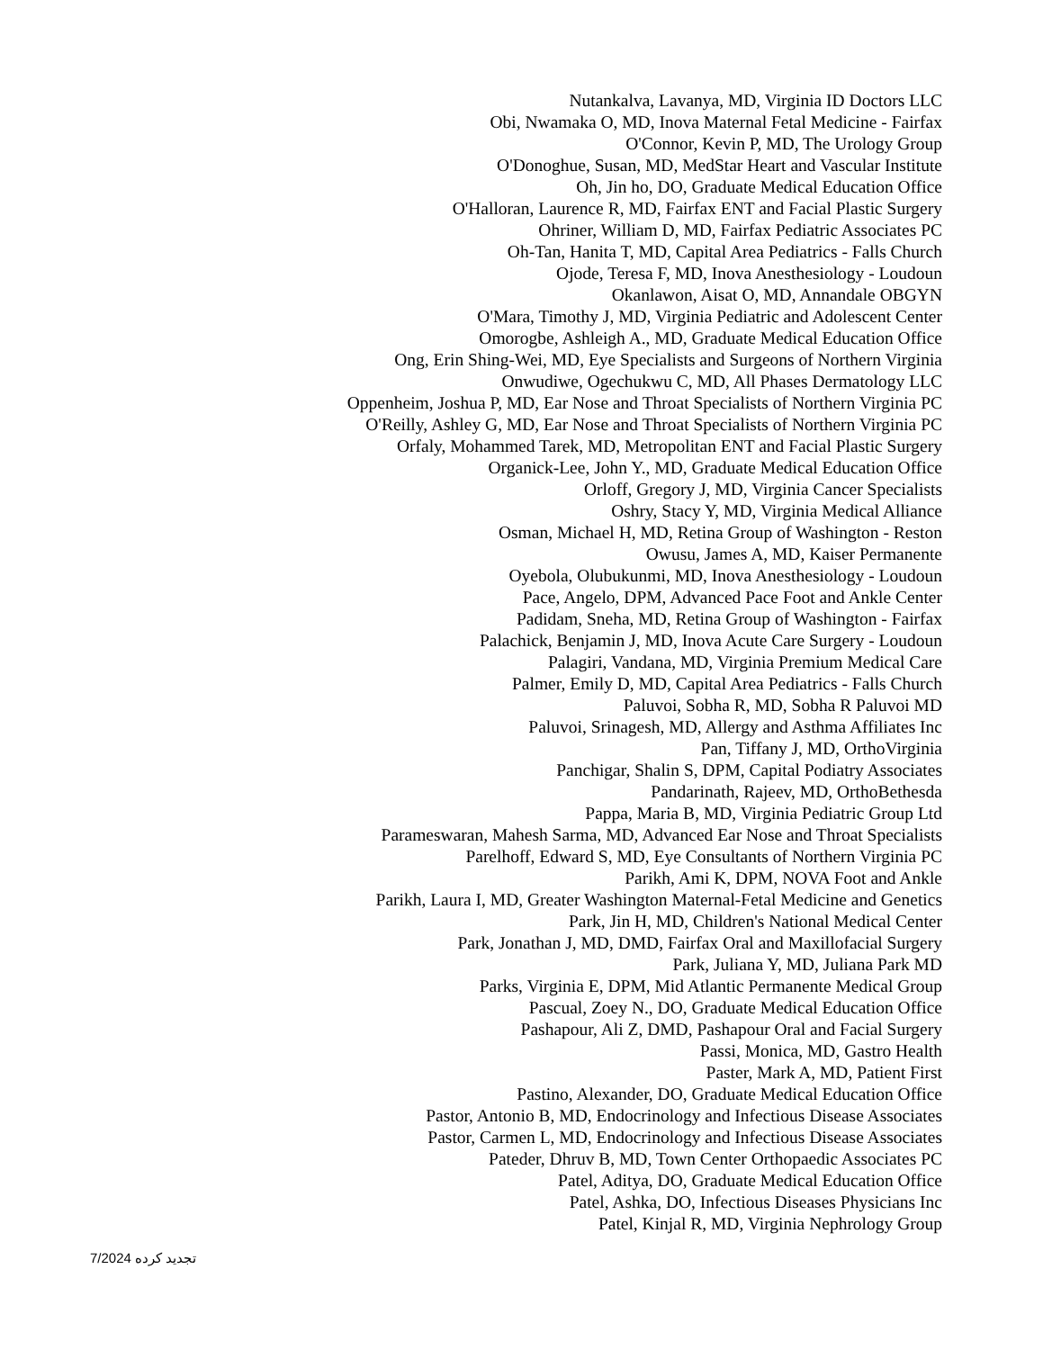Nutankalva, Lavanya, MD, Virginia ID Doctors LLC
Obi, Nwamaka O, MD, Inova Maternal Fetal Medicine - Fairfax
O'Connor, Kevin P, MD, The Urology Group
O'Donoghue, Susan, MD, MedStar Heart and Vascular Institute
Oh, Jin ho, DO, Graduate Medical Education Office
O'Halloran, Laurence R, MD, Fairfax ENT and Facial Plastic Surgery
Ohriner, William D, MD, Fairfax Pediatric Associates PC
Oh-Tan, Hanita T, MD, Capital Area Pediatrics - Falls Church
Ojode, Teresa F, MD, Inova Anesthesiology - Loudoun
Okanlawon, Aisat O, MD, Annandale OBGYN
O'Mara, Timothy J, MD, Virginia Pediatric and Adolescent Center
Omorogbe, Ashleigh A., MD, Graduate Medical Education Office
Ong, Erin Shing-Wei, MD, Eye Specialists and Surgeons of Northern Virginia
Onwudiwe, Ogechukwu C, MD, All Phases Dermatology LLC
Oppenheim, Joshua P, MD, Ear Nose and Throat Specialists of Northern Virginia PC
O'Reilly, Ashley G, MD, Ear Nose and Throat Specialists of Northern Virginia PC
Orfaly, Mohammed Tarek, MD, Metropolitan ENT and Facial Plastic Surgery
Organick-Lee, John Y., MD, Graduate Medical Education Office
Orloff, Gregory J, MD, Virginia Cancer Specialists
Oshry, Stacy Y, MD, Virginia Medical Alliance
Osman, Michael H, MD, Retina Group of Washington - Reston
Owusu, James A, MD, Kaiser Permanente
Oyebola, Olubukunmi, MD, Inova Anesthesiology - Loudoun
Pace, Angelo, DPM, Advanced Pace Foot and Ankle Center
Padidam, Sneha, MD, Retina Group of Washington - Fairfax
Palachick, Benjamin J, MD, Inova Acute Care Surgery - Loudoun
Palagiri, Vandana, MD, Virginia Premium Medical Care
Palmer, Emily D, MD, Capital Area Pediatrics - Falls Church
Paluvoi, Sobha R, MD, Sobha R Paluvoi MD
Paluvoi, Srinagesh, MD, Allergy and Asthma Affiliates Inc
Pan, Tiffany J, MD, OrthoVirginia
Panchigar, Shalin S, DPM, Capital Podiatry Associates
Pandarinath, Rajeev, MD, OrthoBethesda
Pappa, Maria B, MD, Virginia Pediatric Group Ltd
Parameswaran, Mahesh Sarma, MD, Advanced Ear Nose and Throat Specialists
Parelhoff, Edward S, MD, Eye Consultants of Northern Virginia PC
Parikh, Ami K, DPM, NOVA Foot and Ankle
Parikh, Laura I, MD, Greater Washington Maternal-Fetal Medicine and Genetics
Park, Jin H, MD, Children's National Medical Center
Park, Jonathan J, MD, DMD, Fairfax Oral and Maxillofacial Surgery
Park, Juliana Y, MD, Juliana Park MD
Parks, Virginia E, DPM, Mid Atlantic Permanente Medical Group
Pascual, Zoey N., DO, Graduate Medical Education Office
Pashapour, Ali Z, DMD, Pashapour Oral and Facial Surgery
Passi, Monica, MD, Gastro Health
Paster, Mark A, MD, Patient First
Pastino, Alexander, DO, Graduate Medical Education Office
Pastor, Antonio B, MD, Endocrinology and Infectious Disease Associates
Pastor, Carmen L, MD, Endocrinology and Infectious Disease Associates
Pateder, Dhruv B, MD, Town Center Orthopaedic Associates PC
Patel, Aditya, DO, Graduate Medical Education Office
Patel, Ashka, DO, Infectious Diseases Physicians Inc
Patel, Kinjal R, MD, Virginia Nephrology Group
7/2024 تجدید کرده